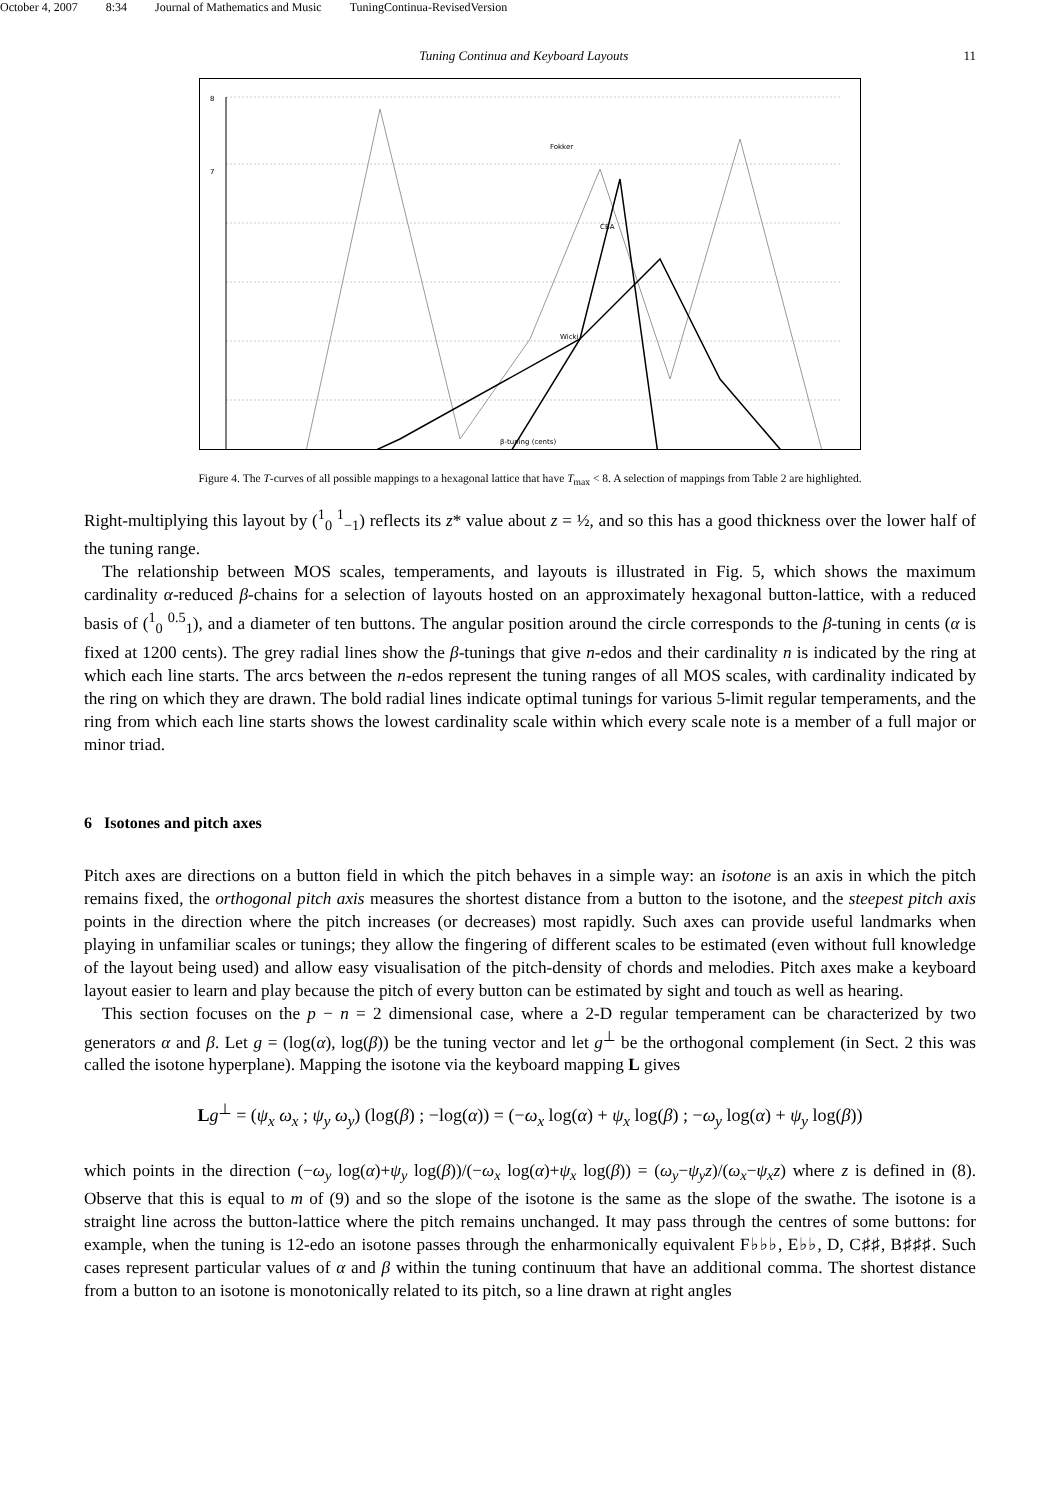October 4, 2007 8:34 Journal of Mathematics and Music TuningContinua-RevisedVersion
Tuning Continua and Keyboard Layouts 11
8
7
Fokker
CBA
Wicki
β-tuning (cents)
Figure 4. The T-curves of all possible mappings to a hexagonal lattice that have T<sub>max</sub> < 8. A selection of mappings from Table 2 are highlighted.
Right-multiplying this layout by (<sup>1</sup><sub>0</sub> <sup>1</sup><sub>−1</sub>) reflects its z* value about z = ½, and so this has a good thickness over the lower half of the tuning range.
The relationship between MOS scales, temperaments, and layouts is illustrated in Fig. 5, which shows the maximum cardinality α-reduced β-chains for a selection of layouts hosted on an approximately hexagonal button-lattice, with a reduced basis of (<sup>1</sup><sub>0</sub> <sup>0.5</sup><sub>1</sub>), and a diameter of ten buttons. The angular position around the circle corresponds to the β-tuning in cents (α is fixed at 1200 cents). The grey radial lines show the β-tunings that give n-edos and their cardinality n is indicated by the ring at which each line starts. The arcs between the n-edos represent the tuning ranges of all MOS scales, with cardinality indicated by the ring on which they are drawn. The bold radial lines indicate optimal tunings for various 5-limit regular temperaments, and the ring from which each line starts shows the lowest cardinality scale within which every scale note is a member of a full major or minor triad.
6 Isotones and pitch axes
Pitch axes are directions on a button field in which the pitch behaves in a simple way: an isotone is an axis in which the pitch remains fixed, the orthogonal pitch axis measures the shortest distance from a button to the isotone, and the steepest pitch axis points in the direction where the pitch increases (or decreases) most rapidly. Such axes can provide useful landmarks when playing in unfamiliar scales or tunings; they allow the fingering of different scales to be estimated (even without full knowledge of the layout being used) and allow easy visualisation of the pitch-density of chords and melodies. Pitch axes make a keyboard layout easier to learn and play because the pitch of every button can be estimated by sight and touch as well as hearing.
This section focuses on the p − n = 2 dimensional case, where a 2-D regular temperament can be characterized by two generators α and β. Let g = (log(α), log(β)) be the tuning vector and let g<sup>⊥</sup> be the orthogonal complement (in Sect. 2 this was called the isotone hyperplane). Mapping the isotone via the keyboard mapping L gives
Lg<sup>⊥</sup> = (ψ<sub>x</sub> ω<sub>x</sub> ; ψ<sub>y</sub> ω<sub>y</sub>) (log(β) ; −log(α)) = (−ω<sub>x</sub> log(α) + ψ<sub>x</sub> log(β) ; −ω<sub>y</sub> log(α) + ψ<sub>y</sub> log(β))
which points in the direction (−ω<sub>y</sub> log(α)+ψ<sub>y</sub> log(β))/(−ω<sub>x</sub> log(α)+ψ<sub>x</sub> log(β)) = (ω<sub>y</sub>−ψ<sub>y</sub>z)/(ω<sub>x</sub>−ψ<sub>x</sub>z) where z is defined in (8). Observe that this is equal to m of (9) and so the slope of the isotone is the same as the slope of the swathe. The isotone is a straight line across the button-lattice where the pitch remains unchanged. It may pass through the centres of some buttons: for example, when the tuning is 12-edo an isotone passes through the enharmonically equivalent F♭♭♭, E♭♭, D, C♯♯, B♯♯♯. Such cases represent particular values of α and β within the tuning continuum that have an additional comma. The shortest distance from a button to an isotone is monotonically related to its pitch, so a line drawn at right angles